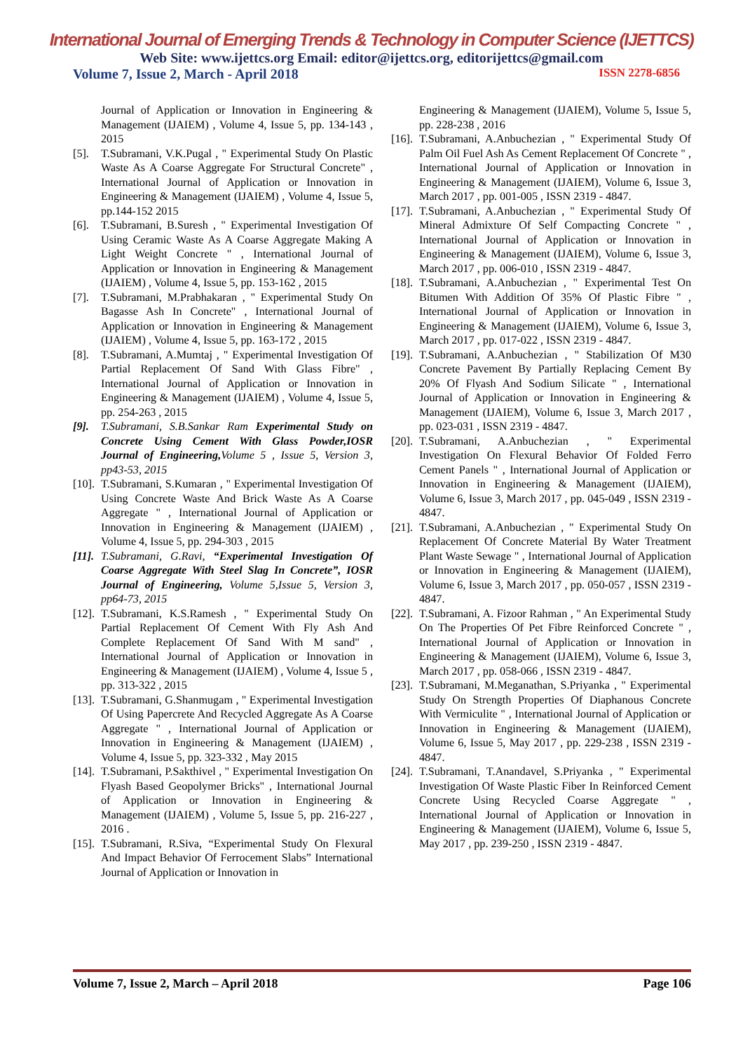International Journal of Emerging Trends & Technology in Computer Science (IJETTCS)
Web Site: www.ijettcs.org Email: editor@ijettcs.org, editorijettcs@gmail.com
Volume 7, Issue 2, March - April 2018 ISSN 2278-6856
Journal of Application or Innovation in Engineering & Management (IJAIEM) , Volume 4, Issue 5, pp. 134-143 , 2015
[5]. T.Subramani, V.K.Pugal , " Experimental Study On Plastic Waste As A Coarse Aggregate For Structural Concrete" , International Journal of Application or Innovation in Engineering & Management (IJAIEM) , Volume 4, Issue 5, pp.144-152 2015
[6]. T.Subramani, B.Suresh , " Experimental Investigation Of Using Ceramic Waste As A Coarse Aggregate Making A Light Weight Concrete " , International Journal of Application or Innovation in Engineering & Management (IJAIEM) , Volume 4, Issue 5, pp. 153-162 , 2015
[7]. T.Subramani, M.Prabhakaran , " Experimental Study On Bagasse Ash In Concrete" , International Journal of Application or Innovation in Engineering & Management (IJAIEM) , Volume 4, Issue 5, pp. 163-172 , 2015
[8]. T.Subramani, A.Mumtaj , " Experimental Investigation Of Partial Replacement Of Sand With Glass Fibre" , International Journal of Application or Innovation in Engineering & Management (IJAIEM) , Volume 4, Issue 5, pp. 254-263 , 2015
[9]. T.Subramani, S.B.Sankar Ram Experimental Study on Concrete Using Cement With Glass Powder,IOSR Journal of Engineering, Volume 5 , Issue 5, Version 3, pp43-53, 2015
[10].
T.Subramani, S.Kumaran , " Experimental Investigation Of Using Concrete Waste And Brick Waste As A Coarse Aggregate " , International Journal of Application or Innovation in Engineering & Management (IJAIEM) , Volume 4, Issue 5, pp. 294-303 , 2015
[11].
T.Subramani, G.Ravi, “Experimental Investigation Of Coarse Aggregate With Steel Slag In Concrete”, IOSR Journal of Engineering, Volume 5,Issue 5, Version 3, pp64-73, 2015
[12].
T.Subramani, K.S.Ramesh , " Experimental Study On Partial Replacement Of Cement With Fly Ash And Complete Replacement Of Sand With M sand" , International Journal of Application or Innovation in Engineering & Management (IJAIEM) , Volume 4, Issue 5 , pp. 313-322 , 2015
[13].
T.Subramani, G.Shanmugam , " Experimental Investigation Of Using Papercrete And Recycled Aggregate As A Coarse Aggregate " , International Journal of Application or Innovation in Engineering & Management (IJAIEM) , Volume 4, Issue 5, pp. 323-332 , May 2015
[14].
T.Subramani, P.Sakthivel , " Experimental Investigation On Flyash Based Geopolymer Bricks" , International Journal of Application or Innovation in Engineering & Management (IJAIEM) , Volume 5, Issue 5, pp. 216-227 , 2016 .
[15].
T.Subramani, R.Siva, “Experimental Study On Flexural And Impact Behavior Of Ferrocement Slabs” International Journal of Application or Innovation in
Engineering & Management (IJAIEM), Volume 5, Issue 5, pp. 228-238 , 2016
[16].
T.Subramani, A.Anbuchezian , " Experimental Study Of Palm Oil Fuel Ash As Cement Replacement Of Concrete " , International Journal of Application or Innovation in Engineering & Management (IJAIEM), Volume 6, Issue 3, March 2017 , pp. 001-005 , ISSN 2319 - 4847.
[17].
T.Subramani, A.Anbuchezian , " Experimental Study Of Mineral Admixture Of Self Compacting Concrete " , International Journal of Application or Innovation in Engineering & Management (IJAIEM), Volume 6, Issue 3, March 2017 , pp. 006-010 , ISSN 2319 - 4847.
[18].
T.Subramani, A.Anbuchezian , " Experimental Test On Bitumen With Addition Of 35% Of Plastic Fibre " , International Journal of Application or Innovation in Engineering & Management (IJAIEM), Volume 6, Issue 3, March 2017 , pp. 017-022 , ISSN 2319 - 4847.
[19].
T.Subramani, A.Anbuchezian , " Stabilization Of M30 Concrete Pavement By Partially Replacing Cement By 20% Of Flyash And Sodium Silicate " , International Journal of Application or Innovation in Engineering & Management (IJAIEM), Volume 6, Issue 3, March 2017 , pp. 023-031 , ISSN 2319 - 4847.
[20].
T.Subramani, A.Anbuchezian , " Experimental Investigation On Flexural Behavior Of Folded Ferro Cement Panels " , International Journal of Application or Innovation in Engineering & Management (IJAIEM), Volume 6, Issue 3, March 2017 , pp. 045-049 , ISSN 2319 - 4847.
[21].
T.Subramani, A.Anbuchezian , " Experimental Study On Replacement Of Concrete Material By Water Treatment Plant Waste Sewage " , International Journal of Application or Innovation in Engineering & Management (IJAIEM), Volume 6, Issue 3, March 2017 , pp. 050-057 , ISSN 2319 - 4847.
[22].
T.Subramani, A. Fizoor Rahman , " An Experimental Study On The Properties Of Pet Fibre Reinforced Concrete " , International Journal of Application or Innovation in Engineering & Management (IJAIEM), Volume 6, Issue 3, March 2017 , pp. 058-066 , ISSN 2319 - 4847.
[23].
T.Subramani, M.Meganathan, S.Priyanka , " Experimental Study On Strength Properties Of Diaphanous Concrete With Vermiculite " , International Journal of Application or Innovation in Engineering & Management (IJAIEM), Volume 6, Issue 5, May 2017 , pp. 229-238 , ISSN 2319 - 4847.
[24].
T.Subramani, T.Anandavel, S.Priyanka , " Experimental Investigation Of Waste Plastic Fiber In Reinforced Cement Concrete Using Recycled Coarse Aggregate " , International Journal of Application or Innovation in Engineering & Management (IJAIEM), Volume 6, Issue 5, May 2017 , pp. 239-250 , ISSN 2319 - 4847.
Volume 7, Issue 2, March – April 2018 Page 106